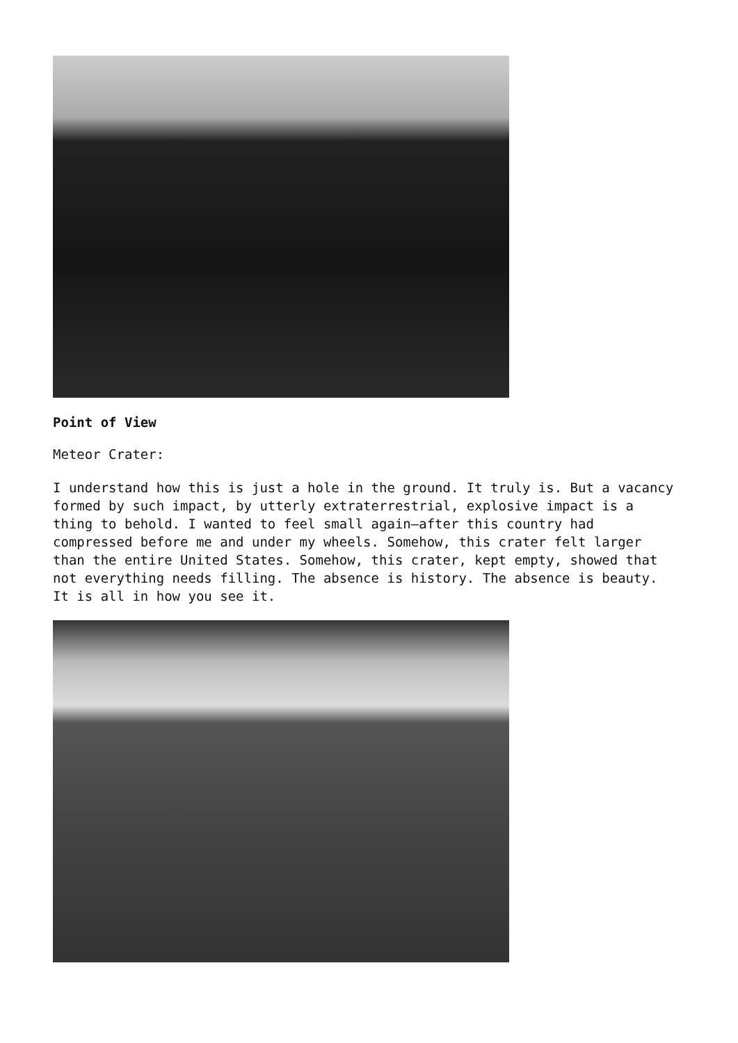Point of View
Meteor Crater:
I understand how this is just a hole in the ground. It truly is. But a vacancy formed by such impact, by utterly extraterrestrial, explosive impact is a thing to behold. I wanted to feel small again—after this country had compressed before me and under my wheels. Somehow, this crater felt larger than the entire United States. Somehow, this crater, kept empty, showed that not everything needs filling. The absence is history. The absence is beauty. It is all in how you see it.